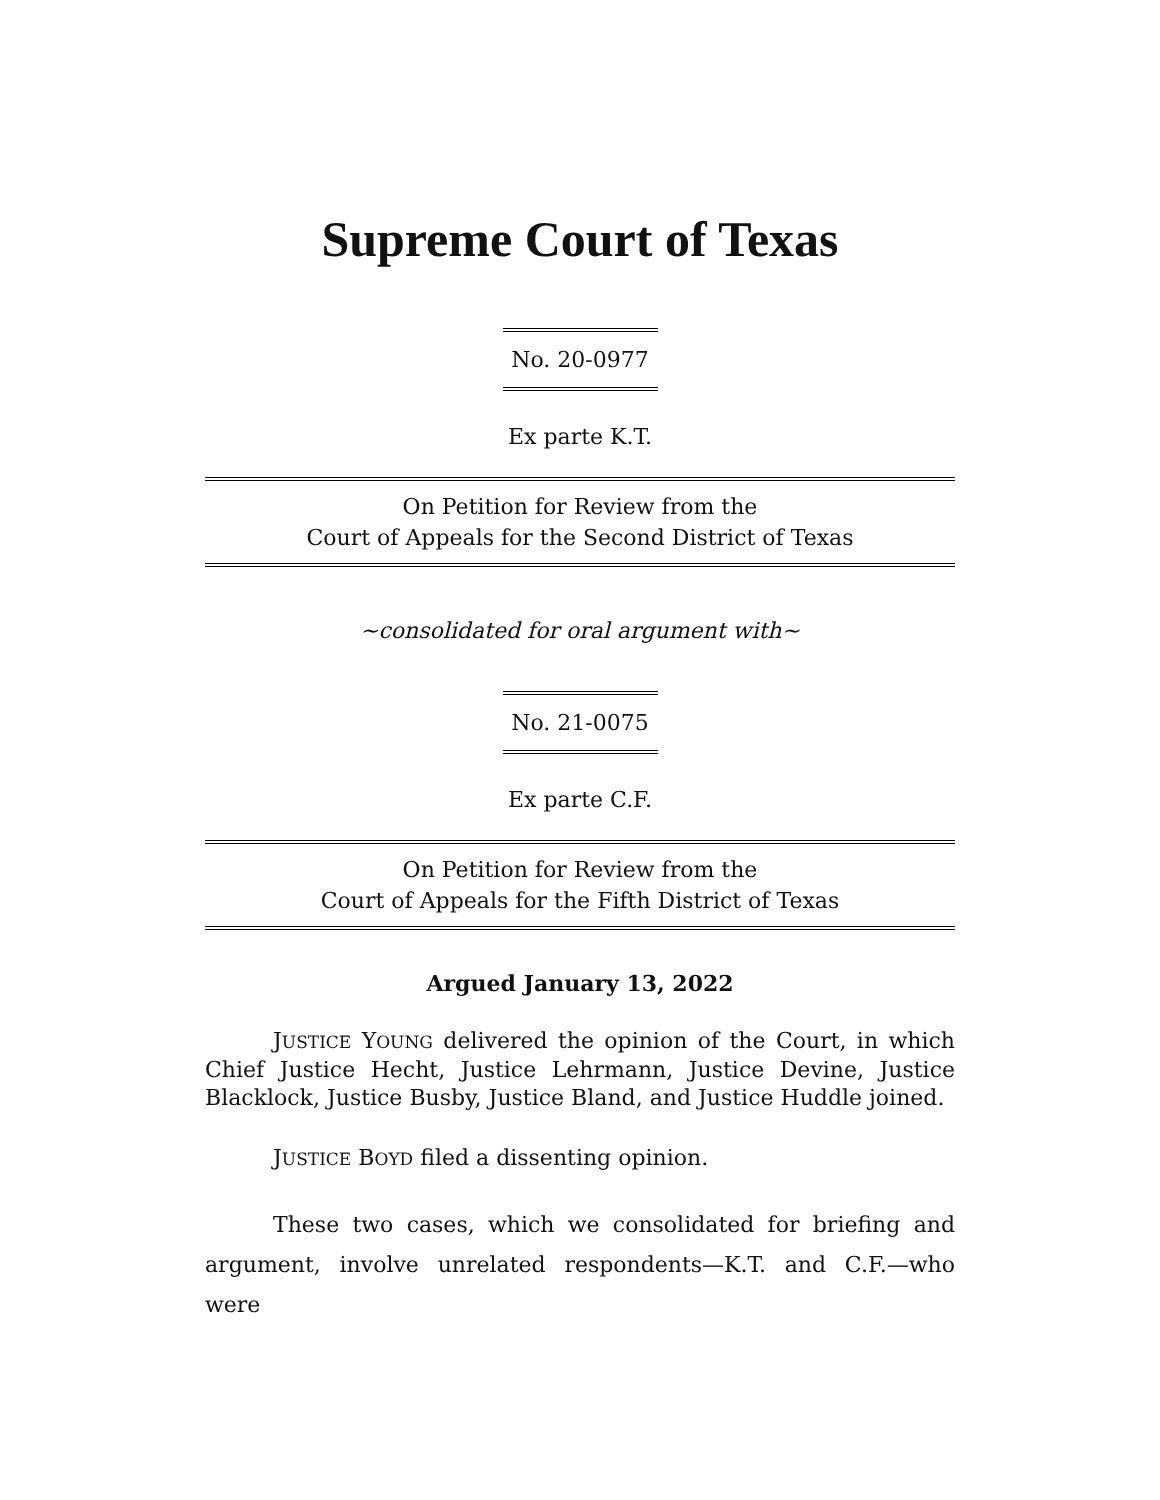Supreme Court of Texas
No. 20-0977
Ex parte K.T.
On Petition for Review from the
Court of Appeals for the Second District of Texas
~consolidated for oral argument with~
No. 21-0075
Ex parte C.F.
On Petition for Review from the
Court of Appeals for the Fifth District of Texas
Argued January 13, 2022
JUSTICE YOUNG delivered the opinion of the Court, in which Chief Justice Hecht, Justice Lehrmann, Justice Devine, Justice Blacklock, Justice Busby, Justice Bland, and Justice Huddle joined.
JUSTICE BOYD filed a dissenting opinion.
These two cases, which we consolidated for briefing and argument, involve unrelated respondents—K.T. and C.F.—who were